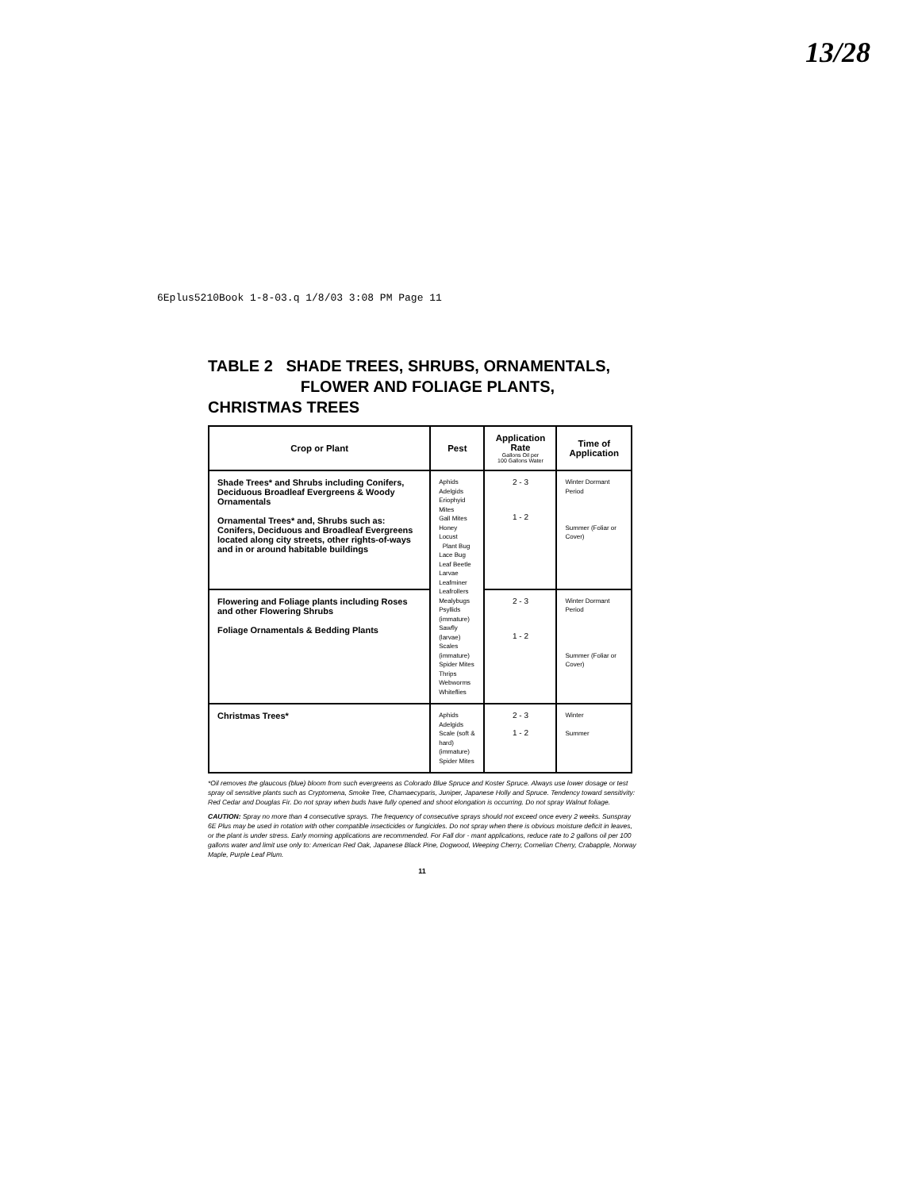13/28
6Eplus5210Book 1-8-03.q 1/8/03 3:08 PM Page 11
TABLE 2 SHADE TREES, SHRUBS, ORNAMENTALS,
FLOWER AND FOLIAGE PLANTS, CHRISTMAS TREES
| Crop or Plant | Pest | Application Rate Gallons Oil per 100 Gallons Water | Time of Application |
| --- | --- | --- | --- |
| Shade Trees* and Shrubs including Conifers, Deciduous Broadleaf Evergreens & Woody Ornamentals Ornamental Trees* and, Shrubs such as: Conifers, Deciduous and Broadleaf Evergreens located along city streets, other rights-of-ways and in or around habitable buildings | Aphids Adelgids Eriophyid Mites Gall Mites Honey Locust Plant Bug Lace Bug Leaf Beetle Larvae Leafminer Leafrollers Mealybugs Psyllids (immature) Sawfly (larvae) Scales (immature) Spider Mites Thrips Webworms Whiteflies | 2 - 3 1 - 2 | Winter Dormant Period Summer (Foliar or Cover) |
| Flowering and Foliage plants including Roses and other Flowering Shrubs Foliage Ornamentals & Bedding Plants | | 2 - 3 1 - 2 | Winter Dormant Period Summer (Foliar or Cover) |
| Christmas Trees* | Aphids Adelgids Scale (soft & hard) (immature) Spider Mites | 2 - 3 1 - 2 | Winter Summer |
*Oil removes the glaucous (blue) bloom from such evergreens as Colorado Blue Spruce and Koster Spruce. Always use lower dosage or test spray oil sensitive plants such as Cryptomena, Smoke Tree, Chamaecyparis, Juniper, Japanese Holly and Spruce. Tendency toward sensitivity: Red Cedar and Douglas Fir. Do not spray when buds have fully opened and shoot elongation is occurring. Do not spray Walnut foliage.
CAUTION: Spray no more than 4 consecutive sprays. The frequency of consecutive sprays should not exceed once every 2 weeks. Sunspray 6E Plus may be used in rotation with other compatible insecticides or fungicides. Do not spray when there is obvious moisture deficit in leaves, or the plant is under stress. Early morning applications are recommended. For Fall dor - mant applications, reduce rate to 2 gallons oil per 100 gallons water and limit use only to: American Red Oak, Japanese Black Pine, Dogwood, Weeping Cherry, Cornelian Cherry, Crabapple, Norway Maple, Purple Leaf Plum.
11